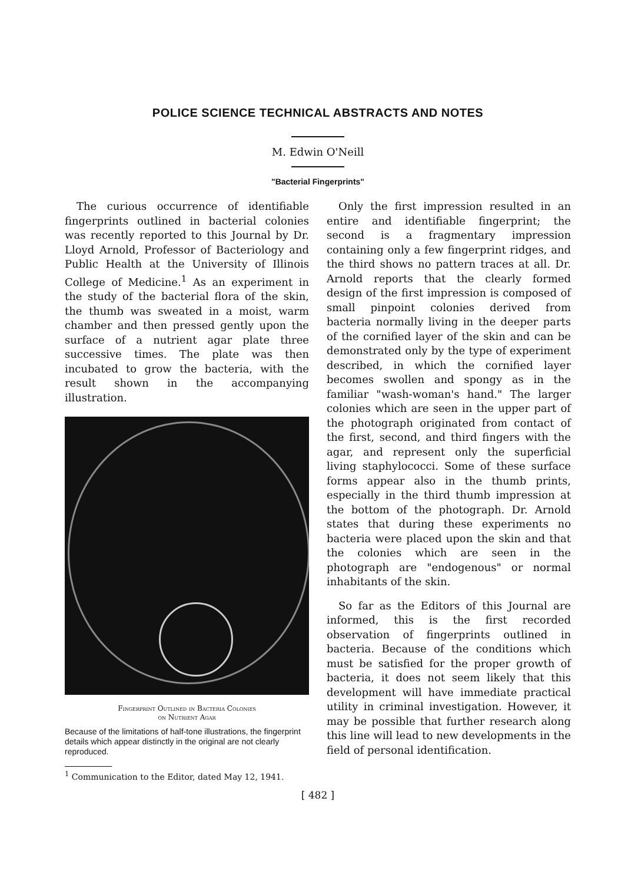POLICE SCIENCE TECHNICAL ABSTRACTS AND NOTES
M. Edwin O'Neill
"Bacterial Fingerprints"
The curious occurrence of identifiable fingerprints outlined in bacterial colonies was recently reported to this Journal by Dr. Lloyd Arnold, Professor of Bacteriology and Public Health at the University of Illinois College of Medicine.<sup>1</sup> As an experiment in the study of the bacterial flora of the skin, the thumb was sweated in a moist, warm chamber and then pressed gently upon the surface of a nutrient agar plate three successive times. The plate was then incubated to grow the bacteria, with the result shown in the accompanying illustration.
Fingerprint Outlined in Bacteria Colonies
on Nutrient Agar
Because of the limitations of half-tone illustrations, the fingerprint details which appear distinctly in the original are not clearly reproduced.
<sup>1</sup> Communication to the Editor, dated May 12, 1941.
Only the first impression resulted in an entire and identifiable fingerprint; the second is a fragmentary impression containing only a few fingerprint ridges, and the third shows no pattern traces at all. Dr. Arnold reports that the clearly formed design of the first impression is composed of small pinpoint colonies derived from bacteria normally living in the deeper parts of the cornified layer of the skin and can be demonstrated only by the type of experiment described, in which the cornified layer becomes swollen and spongy as in the familiar "wash-woman's hand." The larger colonies which are seen in the upper part of the photograph originated from contact of the first, second, and third fingers with the agar, and represent only the superficial living staphylococci. Some of these surface forms appear also in the thumb prints, especially in the third thumb impression at the bottom of the photograph. Dr. Arnold states that during these experiments no bacteria were placed upon the skin and that the colonies which are seen in the photograph are "endogenous" or normal inhabitants of the skin.
So far as the Editors of this Journal are informed, this is the first recorded observation of fingerprints outlined in bacteria. Because of the conditions which must be satisfied for the proper growth of bacteria, it does not seem likely that this development will have immediate practical utility in criminal investigation. However, it may be possible that further research along this line will lead to new developments in the field of personal identification.
[ 482 ]